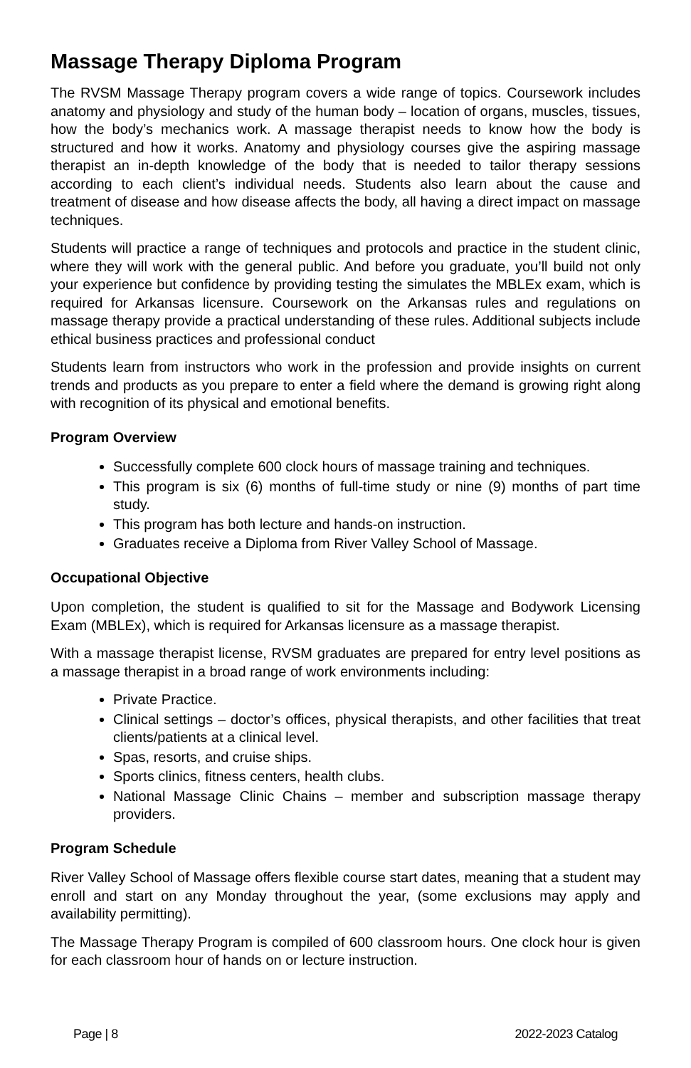Massage Therapy Diploma Program
The RVSM Massage Therapy program covers a wide range of topics. Coursework includes anatomy and physiology and study of the human body – location of organs, muscles, tissues, how the body’s mechanics work. A massage therapist needs to know how the body is structured and how it works. Anatomy and physiology courses give the aspiring massage therapist an in-depth knowledge of the body that is needed to tailor therapy sessions according to each client’s individual needs. Students also learn about the cause and treatment of disease and how disease affects the body, all having a direct impact on massage techniques.
Students will practice a range of techniques and protocols and practice in the student clinic, where they will work with the general public. And before you graduate, you’ll build not only your experience but confidence by providing testing the simulates the MBLEx exam, which is required for Arkansas licensure. Coursework on the Arkansas rules and regulations on massage therapy provide a practical understanding of these rules. Additional subjects include ethical business practices and professional conduct
Students learn from instructors who work in the profession and provide insights on current trends and products as you prepare to enter a field where the demand is growing right along with recognition of its physical and emotional benefits.
Program Overview
Successfully complete 600 clock hours of massage training and techniques.
This program is six (6) months of full-time study or nine (9) months of part time study.
This program has both lecture and hands-on instruction.
Graduates receive a Diploma from River Valley School of Massage.
Occupational Objective
Upon completion, the student is qualified to sit for the Massage and Bodywork Licensing Exam (MBLEx), which is required for Arkansas licensure as a massage therapist.
With a massage therapist license, RVSM graduates are prepared for entry level positions as a massage therapist in a broad range of work environments including:
Private Practice.
Clinical settings – doctor’s offices, physical therapists, and other facilities that treat clients/patients at a clinical level.
Spas, resorts, and cruise ships.
Sports clinics, fitness centers, health clubs.
National Massage Clinic Chains – member and subscription massage therapy providers.
Program Schedule
River Valley School of Massage offers flexible course start dates, meaning that a student may enroll and start on any Monday throughout the year, (some exclusions may apply and availability permitting).
The Massage Therapy Program is compiled of 600 classroom hours. One clock hour is given for each classroom hour of hands on or lecture instruction.
Page | 8 2022-2023 Catalog